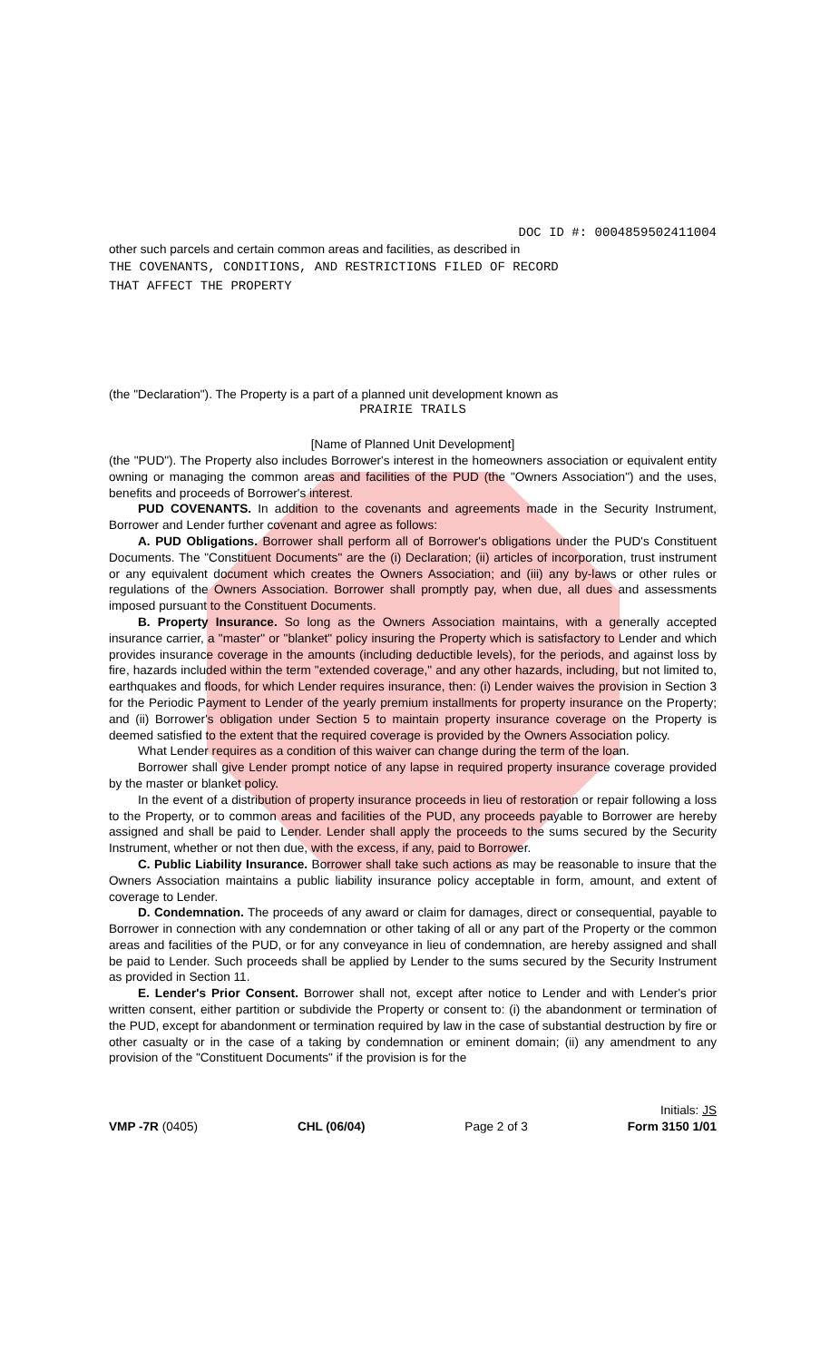DOC ID #: 0004859502411004
other such parcels and certain common areas and facilities, as described in
THE COVENANTS, CONDITIONS, AND RESTRICTIONS FILED OF RECORD
THAT AFFECT THE PROPERTY
(the "Declaration"). The Property is a part of a planned unit development known as
PRAIRIE TRAILS
[Name of Planned Unit Development]
(the "PUD"). The Property also includes Borrower's interest in the homeowners association or equivalent entity owning or managing the common areas and facilities of the PUD (the "Owners Association") and the uses, benefits and proceeds of Borrower's interest.
PUD COVENANTS. In addition to the covenants and agreements made in the Security Instrument, Borrower and Lender further covenant and agree as follows:
A. PUD Obligations. Borrower shall perform all of Borrower's obligations under the PUD's Constituent Documents. The "Constituent Documents" are the (i) Declaration; (ii) articles of incorporation, trust instrument or any equivalent document which creates the Owners Association; and (iii) any by-laws or other rules or regulations of the Owners Association. Borrower shall promptly pay, when due, all dues and assessments imposed pursuant to the Constituent Documents.
B. Property Insurance. So long as the Owners Association maintains, with a generally accepted insurance carrier, a "master" or "blanket" policy insuring the Property which is satisfactory to Lender and which provides insurance coverage in the amounts (including deductible levels), for the periods, and against loss by fire, hazards included within the term "extended coverage," and any other hazards, including, but not limited to, earthquakes and floods, for which Lender requires insurance, then: (i) Lender waives the provision in Section 3 for the Periodic Payment to Lender of the yearly premium installments for property insurance on the Property; and (ii) Borrower's obligation under Section 5 to maintain property insurance coverage on the Property is deemed satisfied to the extent that the required coverage is provided by the Owners Association policy.
What Lender requires as a condition of this waiver can change during the term of the loan.
Borrower shall give Lender prompt notice of any lapse in required property insurance coverage provided by the master or blanket policy.
In the event of a distribution of property insurance proceeds in lieu of restoration or repair following a loss to the Property, or to common areas and facilities of the PUD, any proceeds payable to Borrower are hereby assigned and shall be paid to Lender. Lender shall apply the proceeds to the sums secured by the Security Instrument, whether or not then due, with the excess, if any, paid to Borrower.
C. Public Liability Insurance. Borrower shall take such actions as may be reasonable to insure that the Owners Association maintains a public liability insurance policy acceptable in form, amount, and extent of coverage to Lender.
D. Condemnation. The proceeds of any award or claim for damages, direct or consequential, payable to Borrower in connection with any condemnation or other taking of all or any part of the Property or the common areas and facilities of the PUD, or for any conveyance in lieu of condemnation, are hereby assigned and shall be paid to Lender. Such proceeds shall be applied by Lender to the sums secured by the Security Instrument as provided in Section 11.
E. Lender's Prior Consent. Borrower shall not, except after notice to Lender and with Lender's prior written consent, either partition or subdivide the Property or consent to: (i) the abandonment or termination of the PUD, except for abandonment or termination required by law in the case of substantial destruction by fire or other casualty or in the case of a taking by condemnation or eminent domain; (ii) any amendment to any provision of the "Constituent Documents" if the provision is for the
VMP -7R (0405) CHL (06/04) Page 2 of 3 Initials: JS
Form 3150 1/01